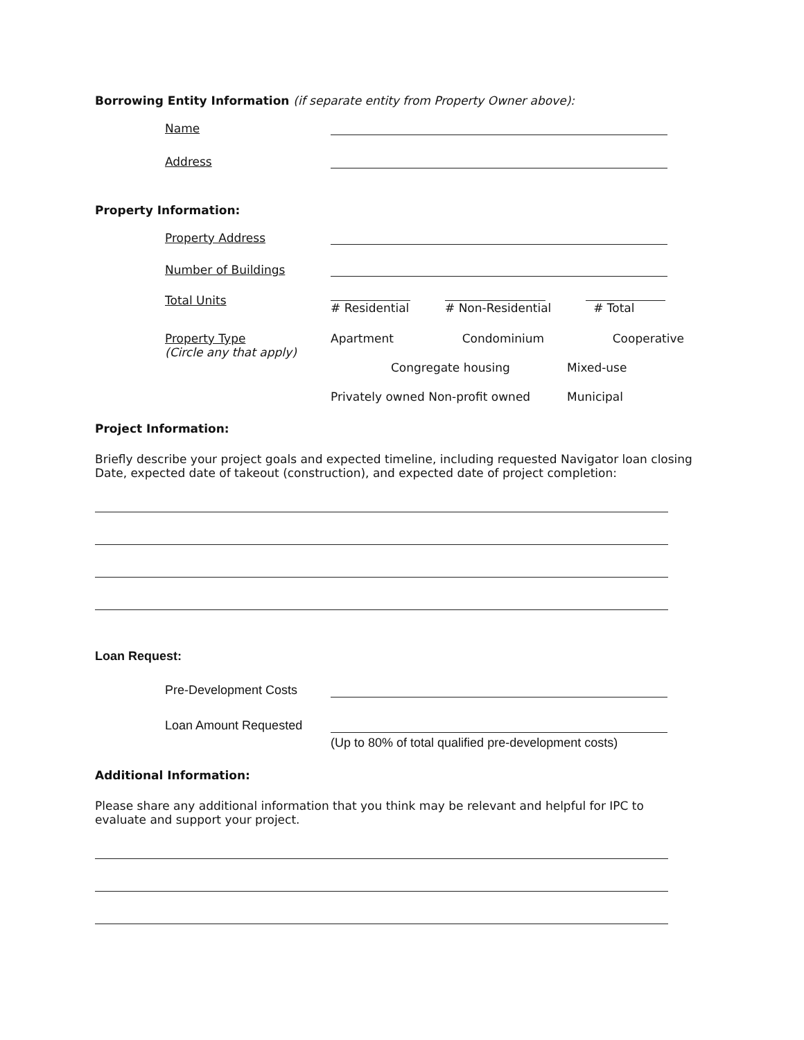Borrowing Entity Information (if separate entity from Property Owner above):
Name
Address
Property Information:
Property Address
Number of Buildings
Total Units
# Residential # Non-Residential # Total
Property Type
(Circle any that apply)
Apartment Condominium Cooperative
Congregate housing Mixed-use
Privately owned Non-profit owned Municipal
Project Information:
Briefly describe your project goals and expected timeline, including requested Navigator loan closing Date, expected date of takeout (construction), and expected date of project completion:
Loan Request:
Pre-Development Costs
Loan Amount Requested
(Up to 80% of total qualified pre-development costs)
Additional Information:
Please share any additional information that you think may be relevant and helpful for IPC to evaluate and support your project.